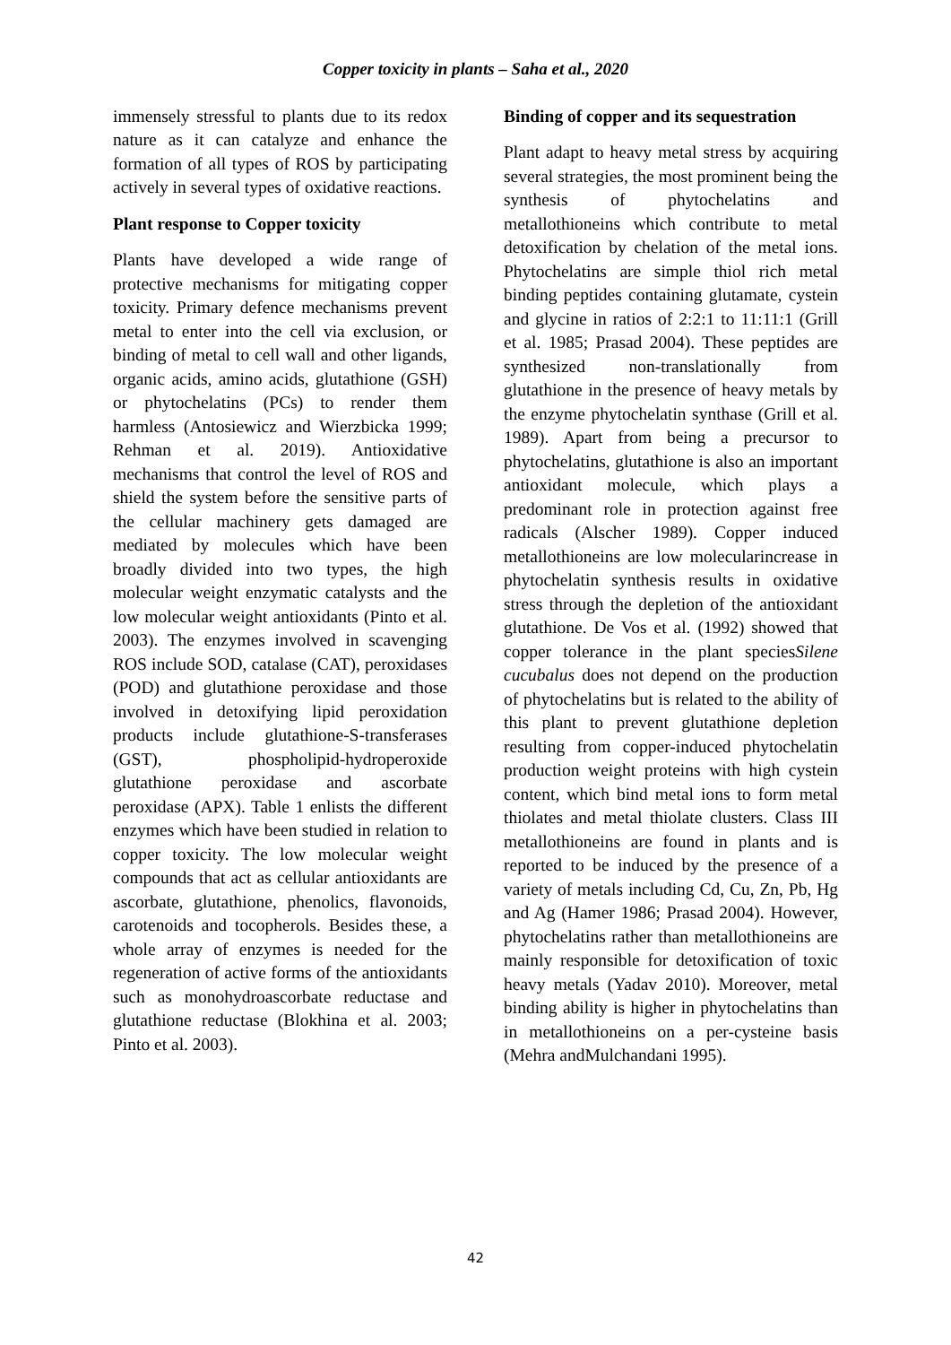Copper toxicity in plants – Saha et al., 2020
immensely stressful to plants due to its redox nature as it can catalyze and enhance the formation of all types of ROS by participating actively in several types of oxidative reactions.
Plant response to Copper toxicity
Plants have developed a wide range of protective mechanisms for mitigating copper toxicity. Primary defence mechanisms prevent metal to enter into the cell via exclusion, or binding of metal to cell wall and other ligands, organic acids, amino acids, glutathione (GSH) or phytochelatins (PCs) to render them harmless (Antosiewicz and Wierzbicka 1999; Rehman et al. 2019). Antioxidative mechanisms that control the level of ROS and shield the system before the sensitive parts of the cellular machinery gets damaged are mediated by molecules which have been broadly divided into two types, the high molecular weight enzymatic catalysts and the low molecular weight antioxidants (Pinto et al. 2003). The enzymes involved in scavenging ROS include SOD, catalase (CAT), peroxidases (POD) and glutathione peroxidase and those involved in detoxifying lipid peroxidation products include glutathione-S-transferases (GST), phospholipid-hydroperoxide glutathione peroxidase and ascorbate peroxidase (APX). Table 1 enlists the different enzymes which have been studied in relation to copper toxicity. The low molecular weight compounds that act as cellular antioxidants are ascorbate, glutathione, phenolics, flavonoids, carotenoids and tocopherols. Besides these, a whole array of enzymes is needed for the regeneration of active forms of the antioxidants such as monohydroascorbate reductase and glutathione reductase (Blokhina et al. 2003; Pinto et al. 2003).
Binding of copper and its sequestration
Plant adapt to heavy metal stress by acquiring several strategies, the most prominent being the synthesis of phytochelatins and metallothioneins which contribute to metal detoxification by chelation of the metal ions. Phytochelatins are simple thiol rich metal binding peptides containing glutamate, cystein and glycine in ratios of 2:2:1 to 11:11:1 (Grill et al. 1985; Prasad 2004). These peptides are synthesized non-translationally from glutathione in the presence of heavy metals by the enzyme phytochelatin synthase (Grill et al. 1989). Apart from being a precursor to phytochelatins, glutathione is also an important antioxidant molecule, which plays a predominant role in protection against free radicals (Alscher 1989). Copper induced metallothioneins are low molecularincrease in phytochelatin synthesis results in oxidative stress through the depletion of the antioxidant glutathione. De Vos et al. (1992) showed that copper tolerance in the plant speciesSilene cucubalus does not depend on the production of phytochelatins but is related to the ability of this plant to prevent glutathione depletion resulting from copper-induced phytochelatin production weight proteins with high cystein content, which bind metal ions to form metal thiolates and metal thiolate clusters. Class III metallothioneins are found in plants and is reported to be induced by the presence of a variety of metals including Cd, Cu, Zn, Pb, Hg and Ag (Hamer 1986; Prasad 2004). However, phytochelatins rather than metallothioneins are mainly responsible for detoxification of toxic heavy metals (Yadav 2010). Moreover, metal binding ability is higher in phytochelatins than in metallothioneins on a per-cysteine basis (Mehra andMulchandani 1995).
42